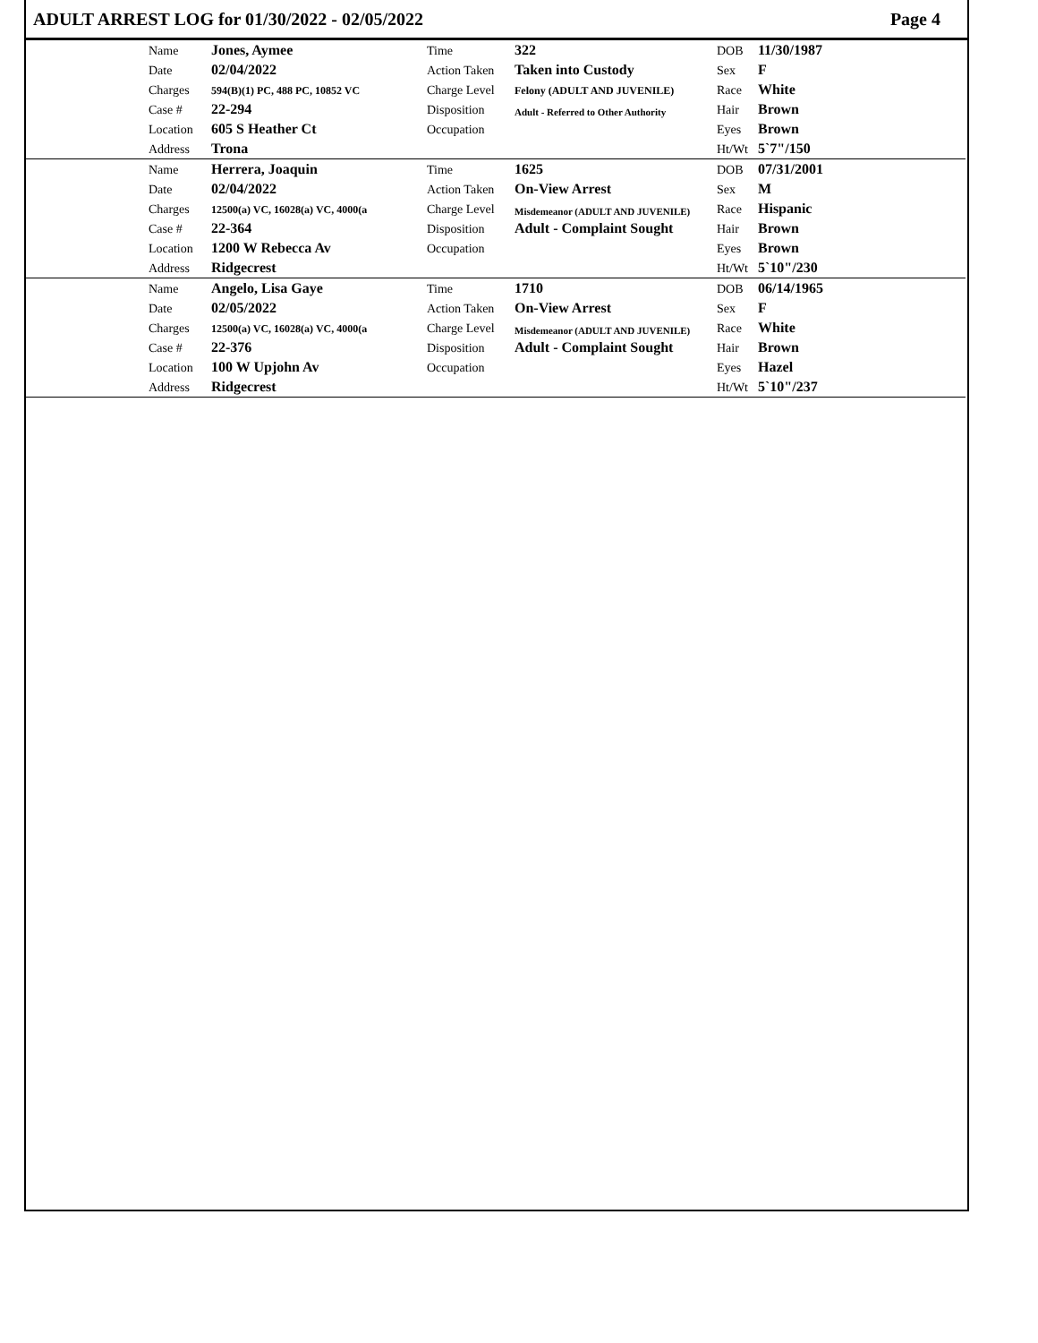ADULT ARREST LOG for 01/30/2022 - 02/05/2022 Page 4
| | Name | Jones, Aymee | Time | 322 | DOB | 11/30/1987 |
| | Date | 02/04/2022 | Action Taken | Taken into Custody | Sex | F |
| | Charges | 594(B)(1) PC, 488 PC, 10852 VC | Charge Level | Felony (ADULT AND JUVENILE) | Race | White |
| | Case # | 22-294 | Disposition | Adult - Referred to Other Authority | Hair | Brown |
| | Location | 605 S Heather Ct | Occupation | | Eyes | Brown |
| | Address | Trona | | | Ht/Wt | 5`7"/150 |
| | Name | Herrera, Joaquin | Time | 1625 | DOB | 07/31/2001 |
| | Date | 02/04/2022 | Action Taken | On-View Arrest | Sex | M |
| | Charges | 12500(a) VC, 16028(a) VC, 4000(a | Charge Level | Misdemeanor (ADULT AND JUVENILE) | Race | Hispanic |
| | Case # | 22-364 | Disposition | Adult - Complaint Sought | Hair | Brown |
| | Location | 1200 W Rebecca Av | Occupation | | Eyes | Brown |
| | Address | Ridgecrest | | | Ht/Wt | 5`10"/230 |
| | Name | Angelo, Lisa Gaye | Time | 1710 | DOB | 06/14/1965 |
| | Date | 02/05/2022 | Action Taken | On-View Arrest | Sex | F |
| | Charges | 12500(a) VC, 16028(a) VC, 4000(a | Charge Level | Misdemeanor (ADULT AND JUVENILE) | Race | White |
| | Case # | 22-376 | Disposition | Adult - Complaint Sought | Hair | Brown |
| | Location | 100 W Upjohn Av | Occupation | | Eyes | Hazel |
| | Address | Ridgecrest | | | Ht/Wt | 5`10"/237 |